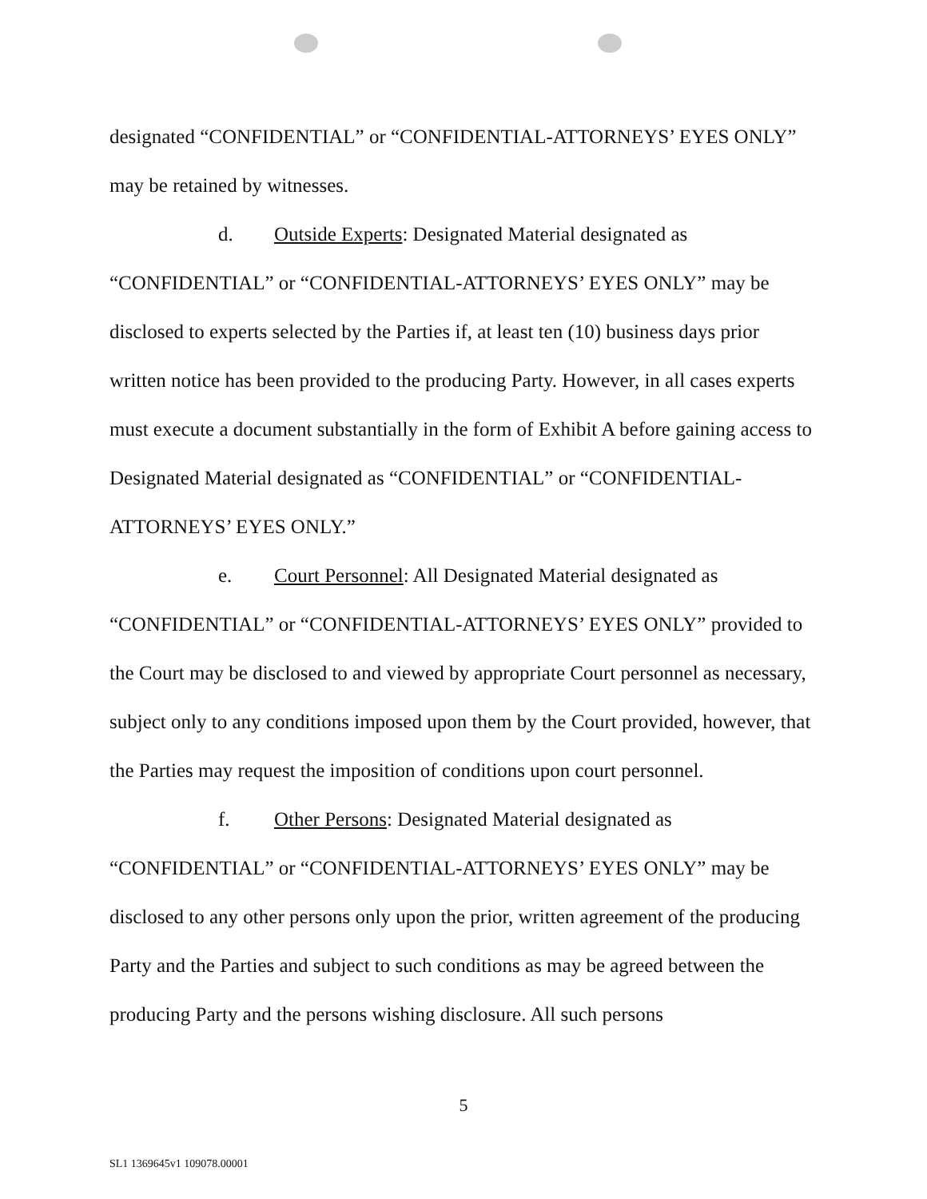designated “CONFIDENTIAL” or “CONFIDENTIAL-ATTORNEYS’ EYES ONLY” may be retained by witnesses.
d. Outside Experts: Designated Material designated as
“CONFIDENTIAL” or “CONFIDENTIAL-ATTORNEYS’ EYES ONLY” may be disclosed to experts selected by the Parties if, at least ten (10) business days prior written notice has been provided to the producing Party. However, in all cases experts must execute a document substantially in the form of Exhibit A before gaining access to Designated Material designated as “CONFIDENTIAL” or “CONFIDENTIAL-ATTORNEYS’ EYES ONLY.”
e. Court Personnel: All Designated Material designated as
“CONFIDENTIAL” or “CONFIDENTIAL-ATTORNEYS’ EYES ONLY” provided to the Court may be disclosed to and viewed by appropriate Court personnel as necessary, subject only to any conditions imposed upon them by the Court provided, however, that the Parties may request the imposition of conditions upon court personnel.
f. Other Persons: Designated Material designated as
“CONFIDENTIAL” or “CONFIDENTIAL-ATTORNEYS’ EYES ONLY” may be disclosed to any other persons only upon the prior, written agreement of the producing Party and the Parties and subject to such conditions as may be agreed between the producing Party and the persons wishing disclosure. All such persons
5
SL1 1369645v1 109078.00001